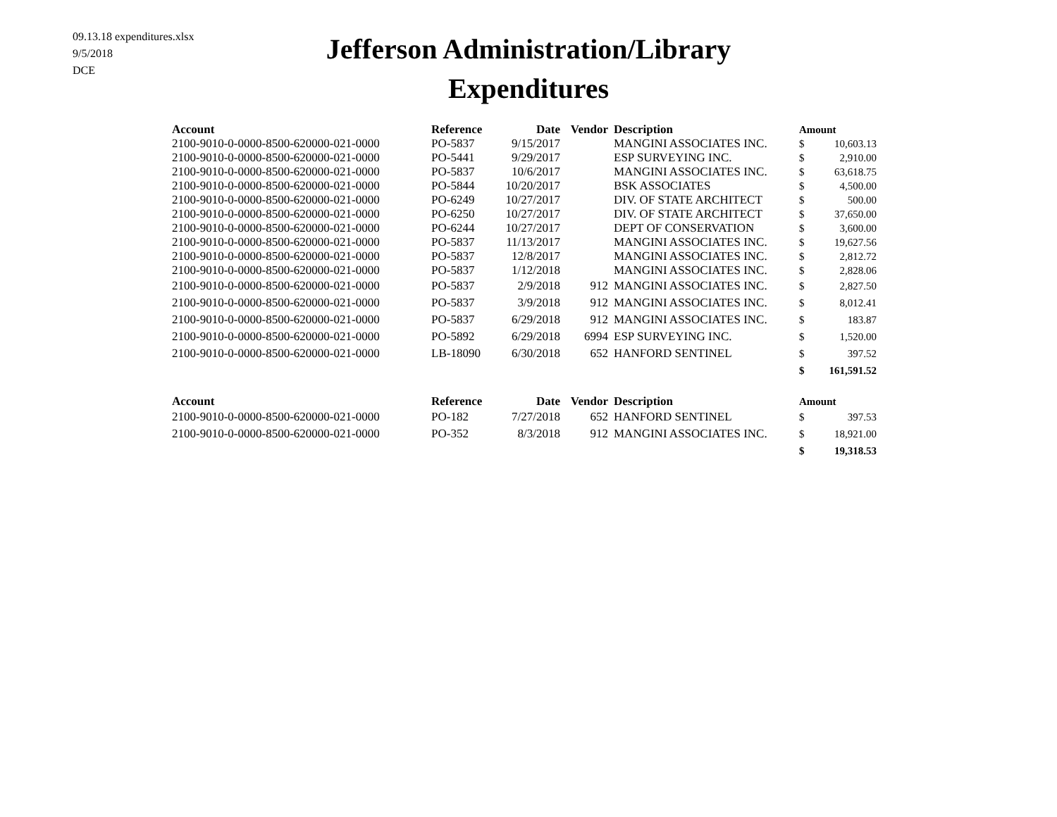09.13.18 expenditures.xlsx
9/5/2018
DCE
Jefferson Administration/Library
Expenditures
| Account | Reference | Date | Vendor | Description | Amount | |
| --- | --- | --- | --- | --- | --- | --- |
| 2100-9010-0-0000-8500-620000-021-0000 | PO-5837 | 9/15/2017 | | MANGINI ASSOCIATES INC. | $ | 10,603.13 |
| 2100-9010-0-0000-8500-620000-021-0000 | PO-5441 | 9/29/2017 | | ESP SURVEYING INC. | $ | 2,910.00 |
| 2100-9010-0-0000-8500-620000-021-0000 | PO-5837 | 10/6/2017 | | MANGINI ASSOCIATES INC. | $ | 63,618.75 |
| 2100-9010-0-0000-8500-620000-021-0000 | PO-5844 | 10/20/2017 | | BSK ASSOCIATES | $ | 4,500.00 |
| 2100-9010-0-0000-8500-620000-021-0000 | PO-6249 | 10/27/2017 | | DIV. OF STATE ARCHITECT | $ | 500.00 |
| 2100-9010-0-0000-8500-620000-021-0000 | PO-6250 | 10/27/2017 | | DIV. OF STATE ARCHITECT | $ | 37,650.00 |
| 2100-9010-0-0000-8500-620000-021-0000 | PO-6244 | 10/27/2017 | | DEPT OF CONSERVATION | $ | 3,600.00 |
| 2100-9010-0-0000-8500-620000-021-0000 | PO-5837 | 11/13/2017 | | MANGINI ASSOCIATES INC. | $ | 19,627.56 |
| 2100-9010-0-0000-8500-620000-021-0000 | PO-5837 | 12/8/2017 | | MANGINI ASSOCIATES INC. | $ | 2,812.72 |
| 2100-9010-0-0000-8500-620000-021-0000 | PO-5837 | 1/12/2018 | | MANGINI ASSOCIATES INC. | $ | 2,828.06 |
| 2100-9010-0-0000-8500-620000-021-0000 | PO-5837 | 2/9/2018 | 912 | MANGINI ASSOCIATES INC. | $ | 2,827.50 |
| 2100-9010-0-0000-8500-620000-021-0000 | PO-5837 | 3/9/2018 | 912 | MANGINI ASSOCIATES INC. | $ | 8,012.41 |
| 2100-9010-0-0000-8500-620000-021-0000 | PO-5837 | 6/29/2018 | 912 | MANGINI ASSOCIATES INC. | $ | 183.87 |
| 2100-9010-0-0000-8500-620000-021-0000 | PO-5892 | 6/29/2018 | 6994 | ESP SURVEYING INC. | $ | 1,520.00 |
| 2100-9010-0-0000-8500-620000-021-0000 | LB-18090 | 6/30/2018 | 652 | HANFORD SENTINEL | $ | 397.52 |
| | | | | | $ | 161,591.52 |
| Account | Reference | Date | Vendor | Description | Amount | |
| 2100-9010-0-0000-8500-620000-021-0000 | PO-182 | 7/27/2018 | 652 | HANFORD SENTINEL | $ | 397.53 |
| 2100-9010-0-0000-8500-620000-021-0000 | PO-352 | 8/3/2018 | 912 | MANGINI ASSOCIATES INC. | $ | 18,921.00 |
| | | | | | $ | 19,318.53 |